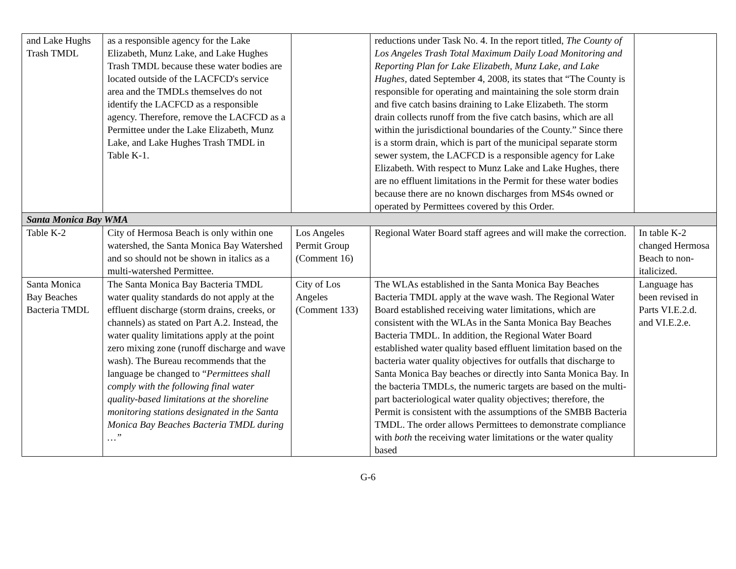| and Lake Hughs Trash TMDL | as a responsible agency for the Lake Elizabeth, Munz Lake, and Lake Hughes Trash TMDL because these water bodies are located outside of the LACFCD's service area and the TMDLs themselves do not identify the LACFCD as a responsible agency. Therefore, remove the LACFCD as a Permittee under the Lake Elizabeth, Munz Lake, and Lake Hughes Trash TMDL in Table K-1. | | reductions under Task No. 4. In the report titled, The County of Los Angeles Trash Total Maximum Daily Load Monitoring and Reporting Plan for Lake Elizabeth, Munz Lake, and Lake Hughes , dated September 4, 2008, its states that “The County is responsible for operating and maintaining the sole storm drain and five catch basins draining to Lake Elizabeth. The storm drain collects runoff from the five catch basins, which are all within the jurisdictional boundaries of the County.” Since there is a storm drain, which is part of the municipal separate storm sewer system, the LACFCD is a responsible agency for Lake Elizabeth. With respect to Munz Lake and Lake Hughes, there are no effluent limitations in the Permit for these water bodies because there are no known discharges from MS4s owned or operated by Permittees covered by this Order. | |
| Santa Monica Bay WMA | | | | |
| Table K-2 | City of Hermosa Beach is only within one watershed, the Santa Monica Bay Watershed and so should not be shown in italics as a multi-watershed Permittee. | Los Angeles Permit Group (Comment 16) | Regional Water Board staff agrees and will make the correction. | In table K-2 changed Hermosa Beach to non-italicized. |
| Santa Monica Bay Beaches Bacteria TMDL | The Santa Monica Bay Bacteria TMDL water quality standards do not apply at the effluent discharge (storm drains, creeks, or channels) as stated on Part A.2. Instead, the water quality limitations apply at the point zero mixing zone (runoff discharge and wave wash). The Bureau recommends that the language be changed to “ Permittees shall comply with the following final water quality-based limitations at the shoreline monitoring stations designated in the Santa Monica Bay Beaches Bacteria TMDL during …” | City of Los Angeles (Comment 133) | The WLAs established in the Santa Monica Bay Beaches Bacteria TMDL apply at the wave wash. The Regional Water Board established receiving water limitations, which are consistent with the WLAs in the Santa Monica Bay Beaches Bacteria TMDL. In addition, the Regional Water Board established water quality based effluent limitation based on the bacteria water quality objectives for outfalls that discharge to Santa Monica Bay beaches or directly into Santa Monica Bay. In the bacteria TMDLs, the numeric targets are based on the multi-part bacteriological water quality objectives; therefore, the Permit is consistent with the assumptions of the SMBB Bacteria TMDL. The order allows Permittees to demonstrate compliance with both the receiving water limitations or the water quality based | Language has been revised in Parts VI.E.2.d. and VI.E.2.e. |
G-6